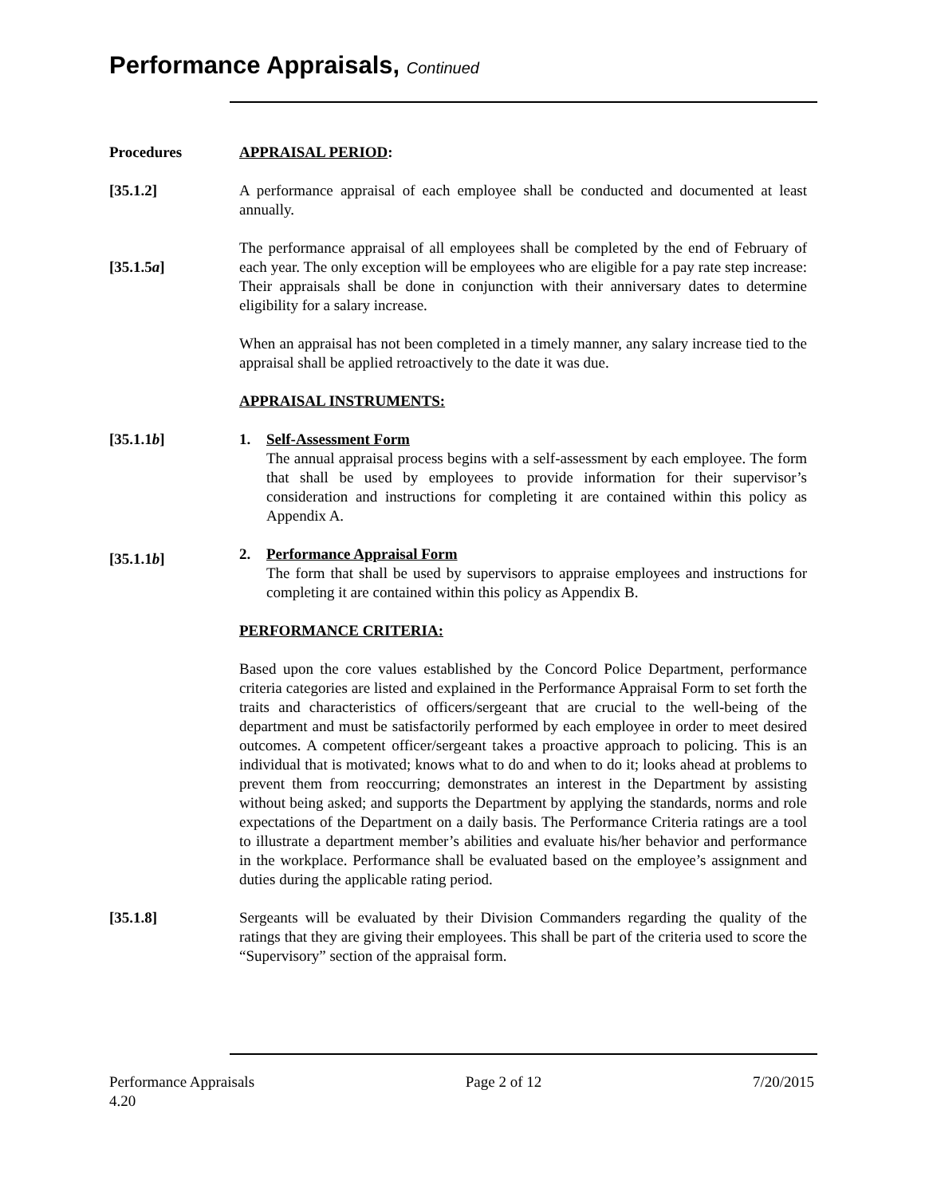Performance Appraisals, Continued
Procedures APPRAISAL PERIOD:
[35.1.2] A performance appraisal of each employee shall be conducted and documented at least annually.
[35.1.5a]
The performance appraisal of all employees shall be completed by the end of February of each year. The only exception will be employees who are eligible for a pay rate step increase: Their appraisals shall be done in conjunction with their anniversary dates to determine eligibility for a salary increase.
When an appraisal has not been completed in a timely manner, any salary increase tied to the appraisal shall be applied retroactively to the date it was due.
APPRAISAL INSTRUMENTS:
[35.1.1b] 1. Self-Assessment Form
The annual appraisal process begins with a self-assessment by each employee. The form that shall be used by employees to provide information for their supervisor’s consideration and instructions for completing it are contained within this policy as Appendix A.
[35.1.1b]
2. Performance Appraisal Form
The form that shall be used by supervisors to appraise employees and instructions for completing it are contained within this policy as Appendix B.
PERFORMANCE CRITERIA:
Based upon the core values established by the Concord Police Department, performance criteria categories are listed and explained in the Performance Appraisal Form to set forth the traits and characteristics of officers/sergeant that are crucial to the well-being of the department and must be satisfactorily performed by each employee in order to meet desired outcomes. A competent officer/sergeant takes a proactive approach to policing. This is an individual that is motivated; knows what to do and when to do it; looks ahead at problems to prevent them from reoccurring; demonstrates an interest in the Department by assisting without being asked; and supports the Department by applying the standards, norms and role expectations of the Department on a daily basis. The Performance Criteria ratings are a tool to illustrate a department member’s abilities and evaluate his/her behavior and performance in the workplace. Performance shall be evaluated based on the employee’s assignment and duties during the applicable rating period.
[35.1.8] Sergeants will be evaluated by their Division Commanders regarding the quality of the ratings that they are giving their employees. This shall be part of the criteria used to score the “Supervisory” section of the appraisal form.
Performance Appraisals
4.20 Page 2 of 12 7/20/2015